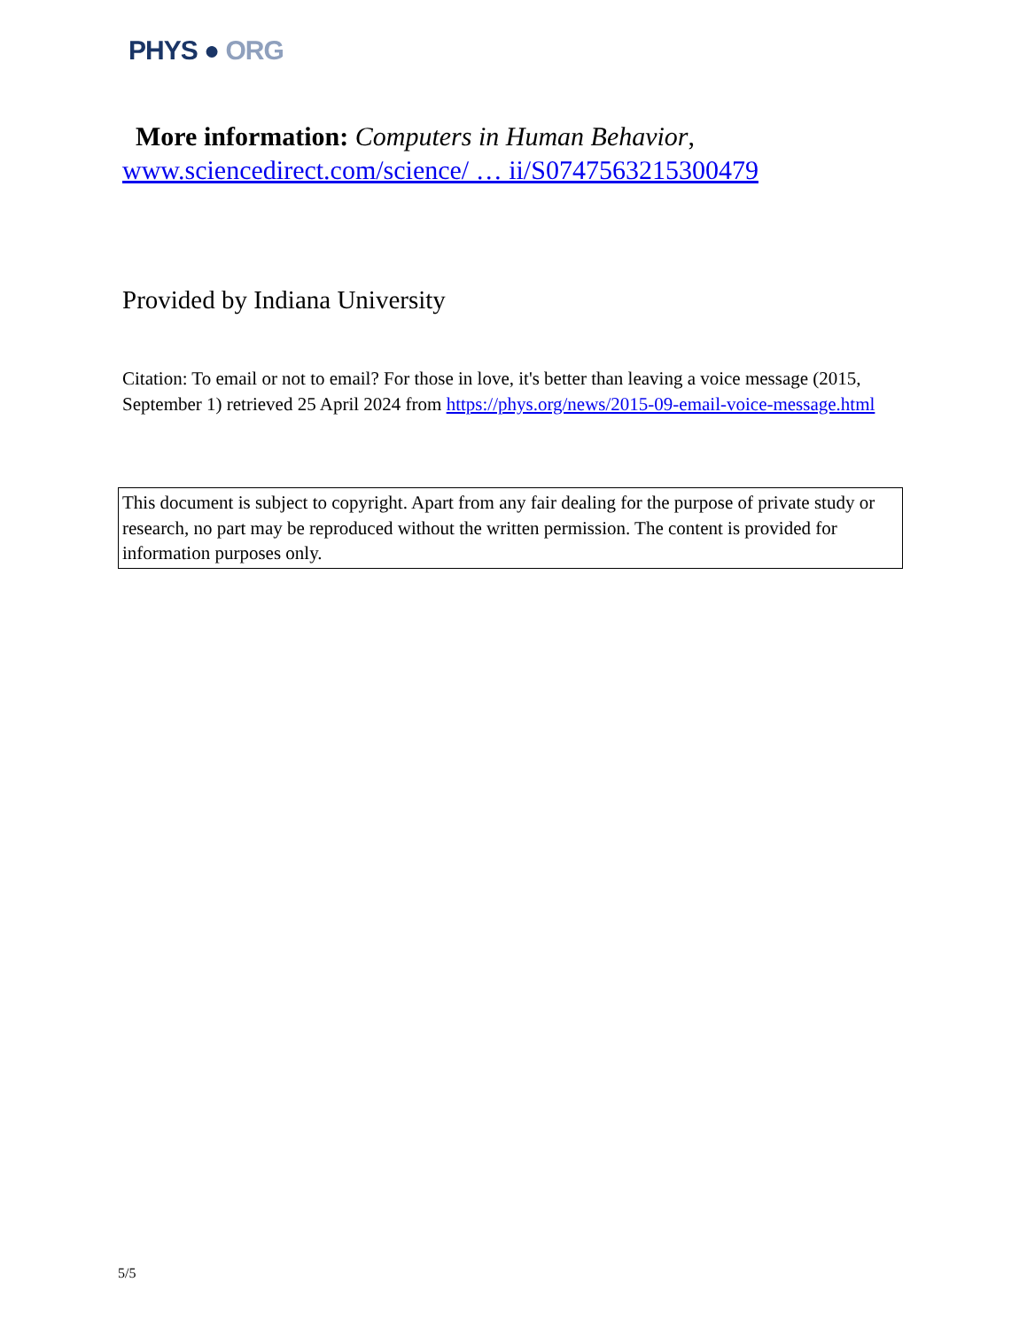PHYS ● ORG
More information: Computers in Human Behavior,
www.sciencedirect.com/science/ … ii/S0747563215300479
Provided by Indiana University
Citation: To email or not to email? For those in love, it's better than leaving a voice message (2015, September 1) retrieved 25 April 2024 from https://phys.org/news/2015-09-email-voice-message.html
This document is subject to copyright. Apart from any fair dealing for the purpose of private study or research, no part may be reproduced without the written permission. The content is provided for information purposes only.
5/5